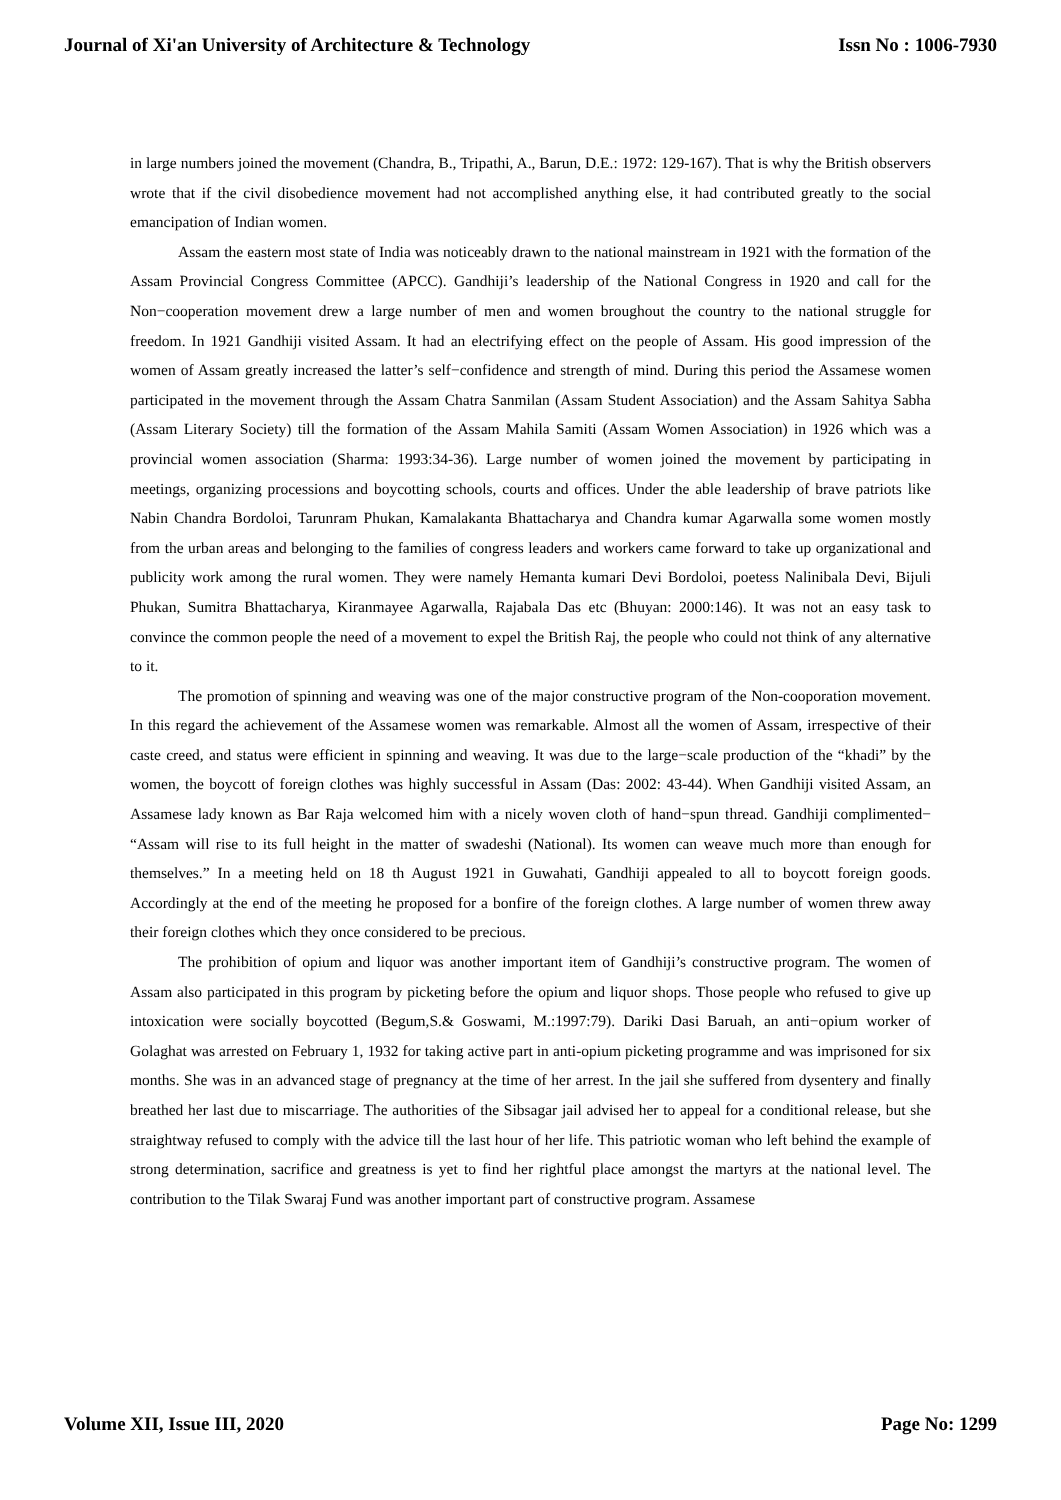Journal of Xi'an University of Architecture & Technology Issn No : 1006-7930
in large numbers joined the movement (Chandra, B., Tripathi, A., Barun, D.E.: 1972: 129-167). That is why the British observers wrote that if the civil disobedience movement had not accomplished anything else, it had contributed greatly to the social emancipation of Indian women.
Assam the eastern most state of India was noticeably drawn to the national mainstream in 1921 with the formation of the Assam Provincial Congress Committee (APCC). Gandhiji’s leadership of the National Congress in 1920 and call for the Non−cooperation movement drew a large number of men and women broughout the country to the national struggle for freedom. In 1921 Gandhiji visited Assam. It had an electrifying effect on the people of Assam. His good impression of the women of Assam greatly increased the latter’s self−confidence and strength of mind. During this period the Assamese women participated in the movement through the Assam Chatra Sanmilan (Assam Student Association) and the Assam Sahitya Sabha (Assam Literary Society) till the formation of the Assam Mahila Samiti (Assam Women Association) in 1926 which was a provincial women association (Sharma: 1993:34-36). Large number of women joined the movement by participating in meetings, organizing processions and boycotting schools, courts and offices. Under the able leadership of brave patriots like Nabin Chandra Bordoloi, Tarunram Phukan, Kamalakanta Bhattacharya and Chandra kumar Agarwalla some women mostly from the urban areas and belonging to the families of congress leaders and workers came forward to take up organizational and publicity work among the rural women. They were namely Hemanta kumari Devi Bordoloi, poetess Nalinibala Devi, Bijuli Phukan, Sumitra Bhattacharya, Kiranmayee Agarwalla, Rajabala Das etc (Bhuyan: 2000:146). It was not an easy task to convince the common people the need of a movement to expel the British Raj, the people who could not think of any alternative to it.
The promotion of spinning and weaving was one of the major constructive program of the Non-cooporation movement. In this regard the achievement of the Assamese women was remarkable. Almost all the women of Assam, irrespective of their caste creed, and status were efficient in spinning and weaving. It was due to the large−scale production of the “khadi” by the women, the boycott of foreign clothes was highly successful in Assam (Das: 2002: 43-44). When Gandhiji visited Assam, an Assamese lady known as Bar Raja welcomed him with a nicely woven cloth of hand−spun thread. Gandhiji complimented− “Assam will rise to its full height in the matter of swadeshi (National). Its women can weave much more than enough for themselves.” In a meeting held on 18 th August 1921 in Guwahati, Gandhiji appealed to all to boycott foreign goods. Accordingly at the end of the meeting he proposed for a bonfire of the foreign clothes. A large number of women threw away their foreign clothes which they once considered to be precious.
The prohibition of opium and liquor was another important item of Gandhiji’s constructive program. The women of Assam also participated in this program by picketing before the opium and liquor shops. Those people who refused to give up intoxication were socially boycotted (Begum,S.& Goswami, M.:1997:79). Dariki Dasi Baruah, an anti−opium worker of Golaghat was arrested on February 1, 1932 for taking active part in anti-opium picketing programme and was imprisoned for six months. She was in an advanced stage of pregnancy at the time of her arrest. In the jail she suffered from dysentery and finally breathed her last due to miscarriage. The authorities of the Sibsagar jail advised her to appeal for a conditional release, but she straightway refused to comply with the advice till the last hour of her life. This patriotic woman who left behind the example of strong determination, sacrifice and greatness is yet to find her rightful place amongst the martyrs at the national level. The contribution to the Tilak Swaraj Fund was another important part of constructive program. Assamese
Volume XII, Issue III, 2020 Page No: 1299